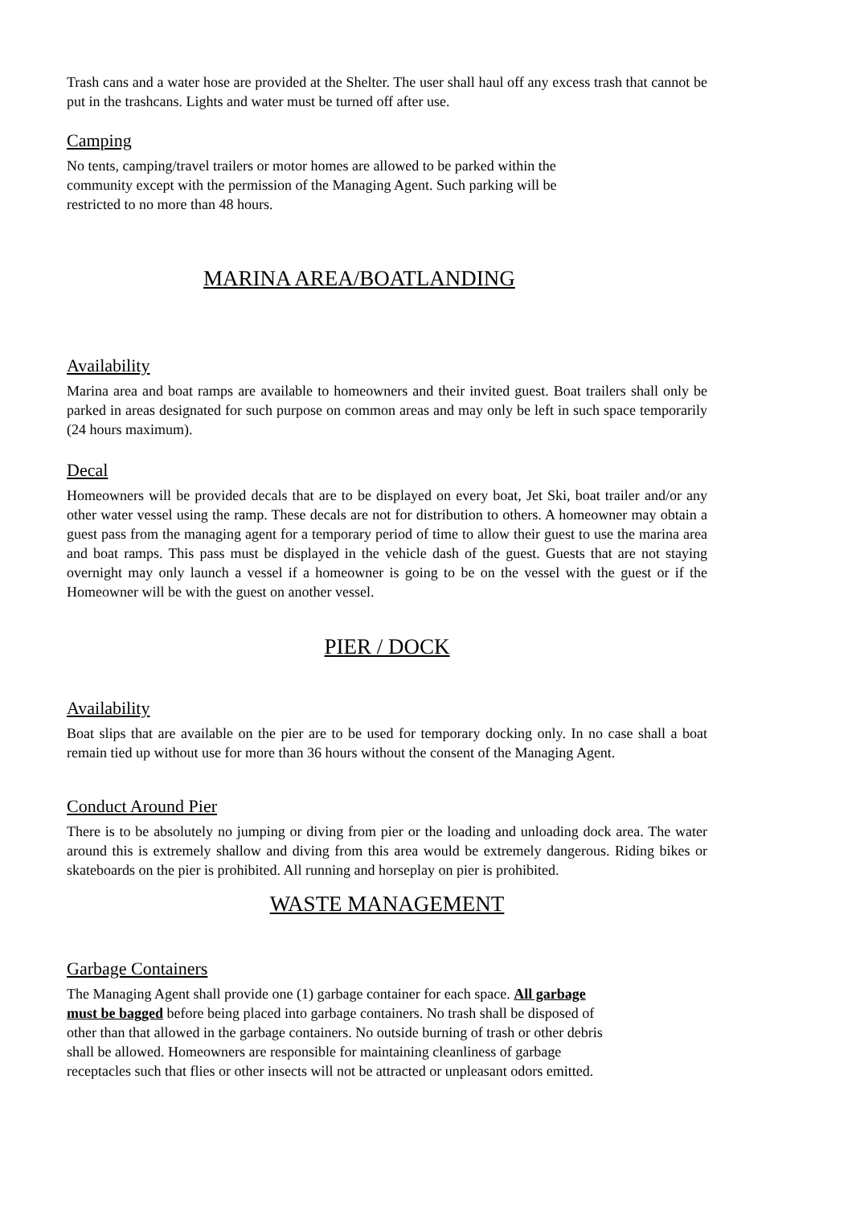Trash cans and a water hose are provided at the Shelter. The user shall haul off any excess trash that cannot be put in the trashcans. Lights and water must be turned off after use.
Camping
No tents, camping/travel trailers or motor homes are allowed to be parked within the
community except with the permission of the Managing Agent. Such parking will be
restricted to no more than 48 hours.
MARINA AREA/BOATLANDING
Availability
Marina area and boat ramps are available to homeowners and their invited guest. Boat trailers shall only be parked in areas designated for such purpose on common areas and may only be left in such space temporarily (24 hours maximum).
Decal
Homeowners will be provided decals that are to be displayed on every boat, Jet Ski, boat trailer and/or any other water vessel using the ramp. These decals are not for distribution to others. A homeowner may obtain a guest pass from the managing agent for a temporary period of time to allow their guest to use the marina area and boat ramps. This pass must be displayed in the vehicle dash of the guest. Guests that are not staying overnight may only launch a vessel if a homeowner is going to be on the vessel with the guest or if the Homeowner will be with the guest on another vessel.
PIER / DOCK
Availability
Boat slips that are available on the pier are to be used for temporary docking only. In no case shall a boat remain tied up without use for more than 36 hours without the consent of the Managing Agent.
Conduct Around Pier
There is to be absolutely no jumping or diving from pier or the loading and unloading dock area. The water around this is extremely shallow and diving from this area would be extremely dangerous. Riding bikes or skateboards on the pier is prohibited. All running and horseplay on pier is prohibited.
WASTE MANAGEMENT
Garbage Containers
The Managing Agent shall provide one (1) garbage container for each space. All garbage
must be bagged before being placed into garbage containers. No trash shall be disposed of
other than that allowed in the garbage containers. No outside burning of trash or other debris
shall be allowed. Homeowners are responsible for maintaining cleanliness of garbage
receptacles such that flies or other insects will not be attracted or unpleasant odors emitted.